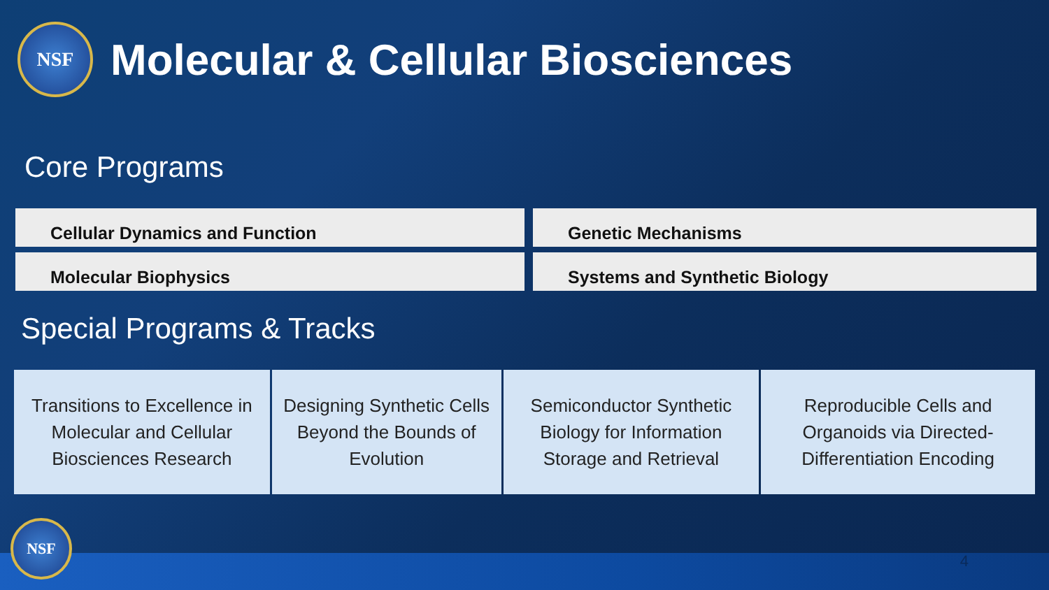NSF
Molecular & Cellular Biosciences
Core Programs
Cellular Dynamics and Function
Genetic Mechanisms
Molecular Biophysics
Systems and Synthetic Biology
Special Programs & Tracks
Transitions to Excellence in Molecular and Cellular Biosciences Research
Designing Synthetic Cells Beyond the Bounds of Evolution
Semiconductor Synthetic Biology for Information Storage and Retrieval
Reproducible Cells and Organoids via Directed-Differentiation Encoding
NSF 4